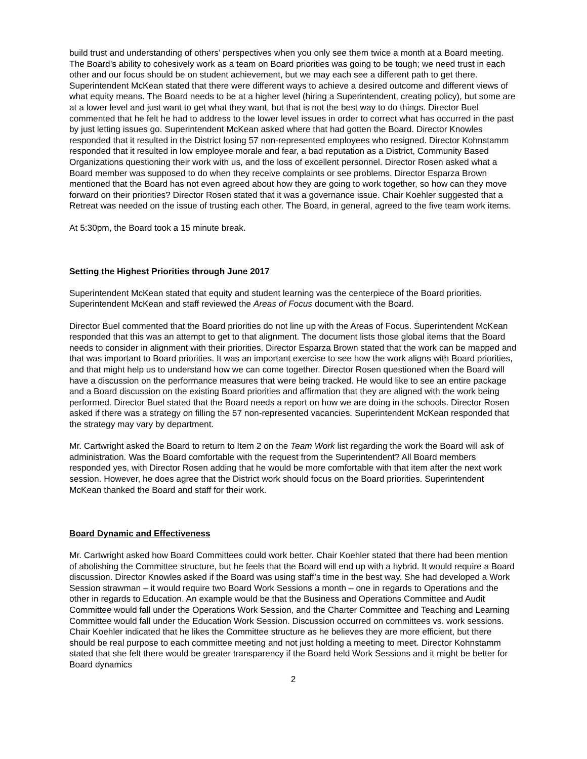build trust and understanding of others’ perspectives when you only see them twice a month at a Board meeting. The Board’s ability to cohesively work as a team on Board priorities was going to be tough; we need trust in each other and our focus should be on student achievement, but we may each see a different path to get there. Superintendent McKean stated that there were different ways to achieve a desired outcome and different views of what equity means. The Board needs to be at a higher level (hiring a Superintendent, creating policy), but some are at a lower level and just want to get what they want, but that is not the best way to do things. Director Buel commented that he felt he had to address to the lower level issues in order to correct what has occurred in the past by just letting issues go. Superintendent McKean asked where that had gotten the Board. Director Knowles responded that it resulted in the District losing 57 non-represented employees who resigned. Director Kohnstamm responded that it resulted in low employee morale and fear, a bad reputation as a District, Community Based Organizations questioning their work with us, and the loss of excellent personnel. Director Rosen asked what a Board member was supposed to do when they receive complaints or see problems. Director Esparza Brown mentioned that the Board has not even agreed about how they are going to work together, so how can they move forward on their priorities? Director Rosen stated that it was a governance issue. Chair Koehler suggested that a Retreat was needed on the issue of trusting each other. The Board, in general, agreed to the five team work items.
At 5:30pm, the Board took a 15 minute break.
Setting the Highest Priorities through June 2017
Superintendent McKean stated that equity and student learning was the centerpiece of the Board priorities. Superintendent McKean and staff reviewed the Areas of Focus document with the Board.
Director Buel commented that the Board priorities do not line up with the Areas of Focus. Superintendent McKean responded that this was an attempt to get to that alignment. The document lists those global items that the Board needs to consider in alignment with their priorities. Director Esparza Brown stated that the work can be mapped and that was important to Board priorities. It was an important exercise to see how the work aligns with Board priorities, and that might help us to understand how we can come together. Director Rosen questioned when the Board will have a discussion on the performance measures that were being tracked. He would like to see an entire package and a Board discussion on the existing Board priorities and affirmation that they are aligned with the work being performed. Director Buel stated that the Board needs a report on how we are doing in the schools. Director Rosen asked if there was a strategy on filling the 57 non-represented vacancies. Superintendent McKean responded that the strategy may vary by department.
Mr. Cartwright asked the Board to return to Item 2 on the Team Work list regarding the work the Board will ask of administration. Was the Board comfortable with the request from the Superintendent? All Board members responded yes, with Director Rosen adding that he would be more comfortable with that item after the next work session. However, he does agree that the District work should focus on the Board priorities. Superintendent McKean thanked the Board and staff for their work.
Board Dynamic and Effectiveness
Mr. Cartwright asked how Board Committees could work better. Chair Koehler stated that there had been mention of abolishing the Committee structure, but he feels that the Board will end up with a hybrid. It would require a Board discussion. Director Knowles asked if the Board was using staff’s time in the best way. She had developed a Work Session strawman – it would require two Board Work Sessions a month – one in regards to Operations and the other in regards to Education. An example would be that the Business and Operations Committee and Audit Committee would fall under the Operations Work Session, and the Charter Committee and Teaching and Learning Committee would fall under the Education Work Session. Discussion occurred on committees vs. work sessions. Chair Koehler indicated that he likes the Committee structure as he believes they are more efficient, but there should be real purpose to each committee meeting and not just holding a meeting to meet. Director Kohnstamm stated that she felt there would be greater transparency if the Board held Work Sessions and it might be better for Board dynamics
2